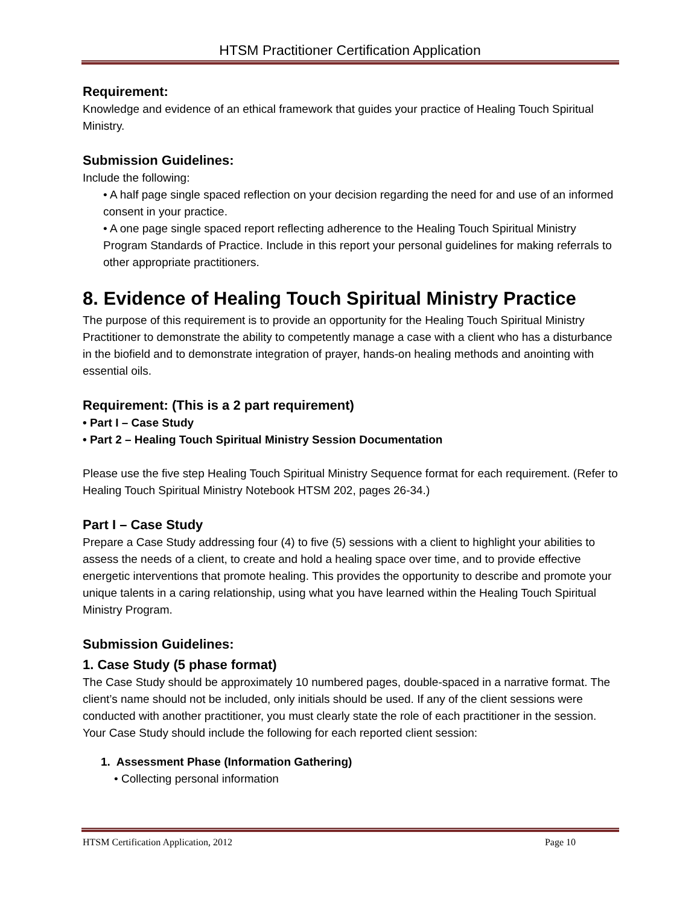HTSM Practitioner Certification Application
Requirement:
Knowledge and evidence of an ethical framework that guides your practice of Healing Touch Spiritual Ministry.
Submission Guidelines:
Include the following:
• A half page single spaced reflection on your decision regarding the need for and use of an informed consent in your practice.
• A one page single spaced report reflecting adherence to the Healing Touch Spiritual Ministry Program Standards of Practice. Include in this report your personal guidelines for making referrals to other appropriate practitioners.
8. Evidence of Healing Touch Spiritual Ministry Practice
The purpose of this requirement is to provide an opportunity for the Healing Touch Spiritual Ministry Practitioner to demonstrate the ability to competently manage a case with a client who has a disturbance in the biofield and to demonstrate integration of prayer, hands-on healing methods and anointing with essential oils.
Requirement: (This is a 2 part requirement)
• Part I – Case Study
• Part 2 – Healing Touch Spiritual Ministry Session Documentation
Please use the five step Healing Touch Spiritual Ministry Sequence format for each requirement. (Refer to Healing Touch Spiritual Ministry Notebook HTSM 202, pages 26-34.)
Part I – Case Study
Prepare a Case Study addressing four (4) to five (5) sessions with a client to highlight your abilities to assess the needs of a client, to create and hold a healing space over time, and to provide effective energetic interventions that promote healing. This provides the opportunity to describe and promote your unique talents in a caring relationship, using what you have learned within the Healing Touch Spiritual Ministry Program.
Submission Guidelines:
1. Case Study (5 phase format)
The Case Study should be approximately 10 numbered pages, double-spaced in a narrative format. The client’s name should not be included, only initials should be used. If any of the client sessions were conducted with another practitioner, you must clearly state the role of each practitioner in the session. Your Case Study should include the following for each reported client session:
1. Assessment Phase (Information Gathering)
• Collecting personal information
HTSM Certification Application, 2012 Page 10